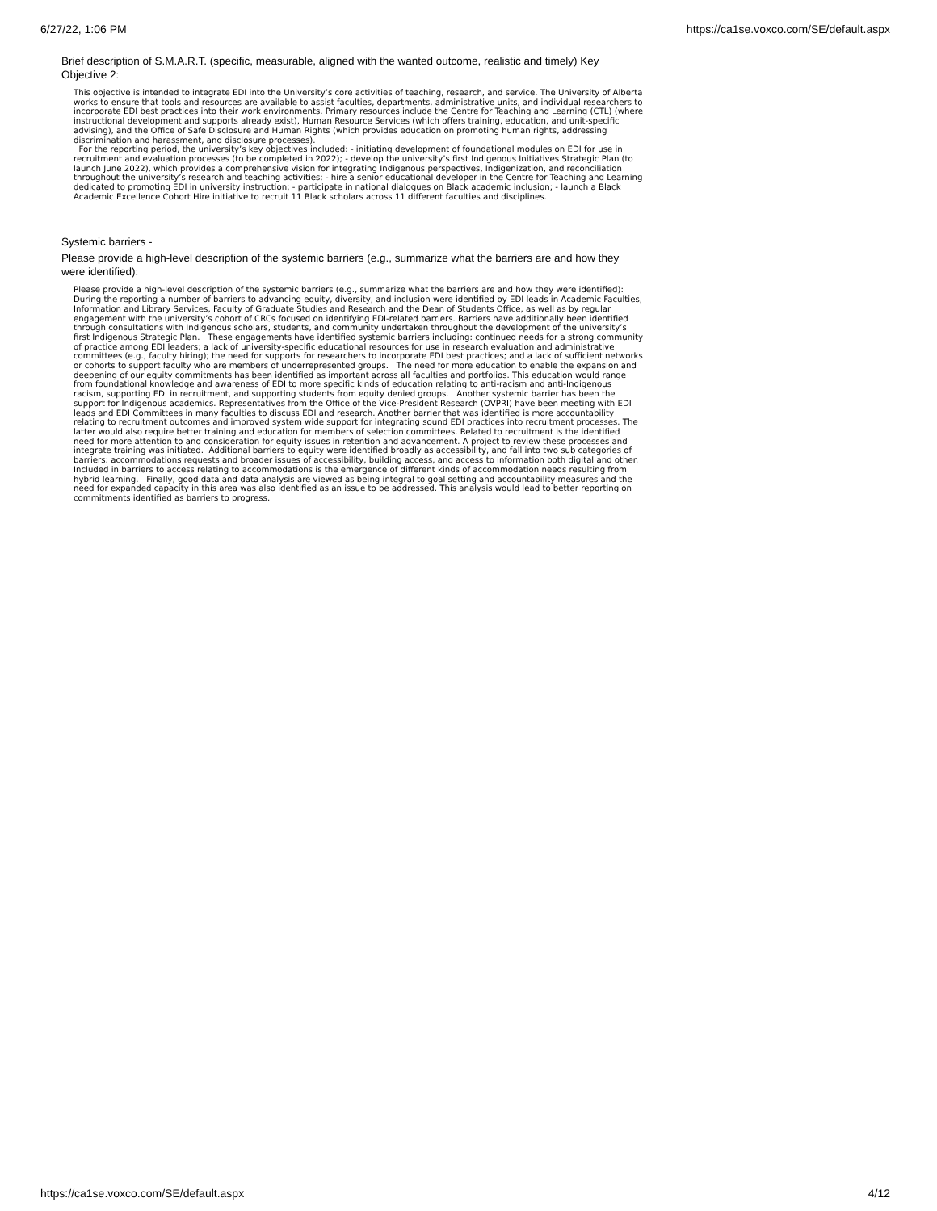6/27/22, 1:06 PM https://ca1se.voxco.com/SE/default.aspx
Brief description of S.M.A.R.T. (specific, measurable, aligned with the wanted outcome, realistic and timely) Key Objective 2:
This objective is intended to integrate EDI into the University’s core activities of teaching, research, and service. The University of Alberta works to ensure that tools and resources are available to assist faculties, departments, administrative units, and individual researchers to incorporate EDI best practices into their work environments. Primary resources include the Centre for Teaching and Learning (CTL) (where instructional development and supports already exist), Human Resource Services (which offers training, education, and unit-specific advising), and the Office of Safe Disclosure and Human Rights (which provides education on promoting human rights, addressing discrimination and harassment, and disclosure processes).
For the reporting period, the university’s key objectives included: - initiating development of foundational modules on EDI for use in recruitment and evaluation processes (to be completed in 2022); - develop the university’s first Indigenous Initiatives Strategic Plan (to launch June 2022), which provides a comprehensive vision for integrating Indigenous perspectives, Indigenization, and reconciliation throughout the university’s research and teaching activities; - hire a senior educational developer in the Centre for Teaching and Learning dedicated to promoting EDI in university instruction; - participate in national dialogues on Black academic inclusion; - launch a Black Academic Excellence Cohort Hire initiative to recruit 11 Black scholars across 11 different faculties and disciplines.
Systemic barriers -
Please provide a high-level description of the systemic barriers (e.g., summarize what the barriers are and how they were identified):
Please provide a high-level description of the systemic barriers (e.g., summarize what the barriers are and how they were identified): During the reporting a number of barriers to advancing equity, diversity, and inclusion were identified by EDI leads in Academic Faculties, Information and Library Services, Faculty of Graduate Studies and Research and the Dean of Students Office, as well as by regular engagement with the university’s cohort of CRCs focused on identifying EDI-related barriers. Barriers have additionally been identified through consultations with Indigenous scholars, students, and community undertaken throughout the development of the university’s first Indigenous Strategic Plan. These engagements have identified systemic barriers including: continued needs for a strong community of practice among EDI leaders; a lack of university-specific educational resources for use in research evaluation and administrative committees (e.g., faculty hiring); the need for supports for researchers to incorporate EDI best practices; and a lack of sufficient networks or cohorts to support faculty who are members of underrepresented groups. The need for more education to enable the expansion and deepening of our equity commitments has been identified as important across all faculties and portfolios. This education would range from foundational knowledge and awareness of EDI to more specific kinds of education relating to anti-racism and anti-Indigenous racism, supporting EDI in recruitment, and supporting students from equity denied groups. Another systemic barrier has been the support for Indigenous academics. Representatives from the Office of the Vice-President Research (OVPRI) have been meeting with EDI leads and EDI Committees in many faculties to discuss EDI and research. Another barrier that was identified is more accountability relating to recruitment outcomes and improved system wide support for integrating sound EDI practices into recruitment processes. The latter would also require better training and education for members of selection committees. Related to recruitment is the identified need for more attention to and consideration for equity issues in retention and advancement. A project to review these processes and integrate training was initiated. Additional barriers to equity were identified broadly as accessibility, and fall into two sub categories of barriers: accommodations requests and broader issues of accessibility, building access, and access to information both digital and other. Included in barriers to access relating to accommodations is the emergence of different kinds of accommodation needs resulting from hybrid learning. Finally, good data and data analysis are viewed as being integral to goal setting and accountability measures and the need for expanded capacity in this area was also identified as an issue to be addressed. This analysis would lead to better reporting on commitments identified as barriers to progress.
https://ca1se.voxco.com/SE/default.aspx 4/12